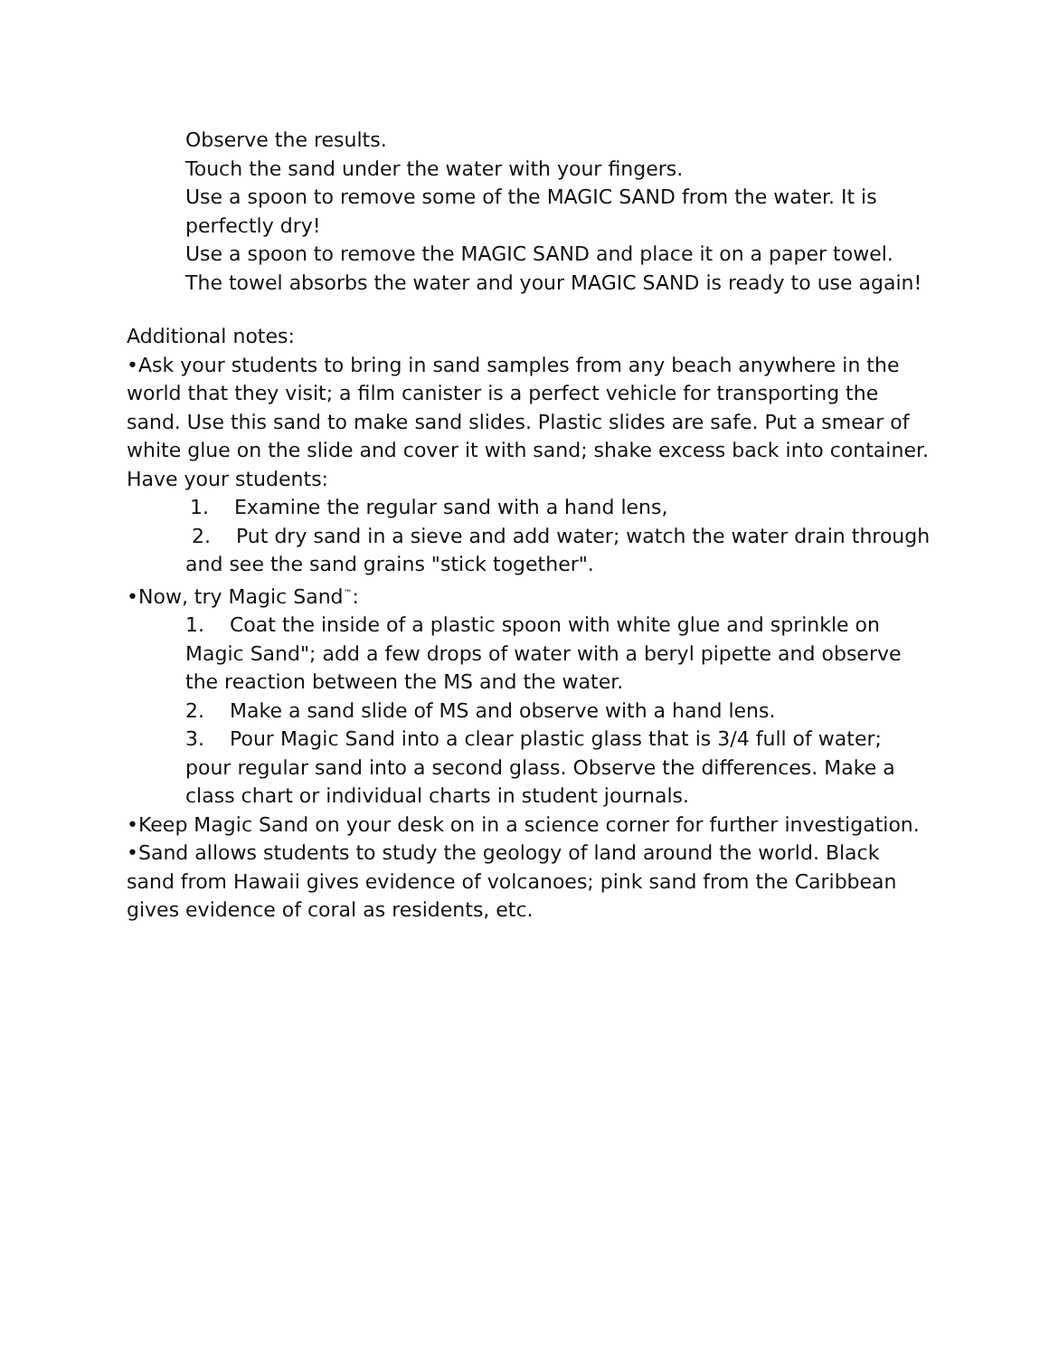Observe the results.
Touch the sand under the water with your fingers.
Use a spoon to remove some of the MAGIC SAND from the water. It is perfectly dry!
Use a spoon to remove the MAGIC SAND and place it on a paper towel.
The towel absorbs the water and your MAGIC SAND is ready to use again!
Additional notes:
•Ask your students to bring in sand samples from any beach anywhere in the world that they visit; a film canister is a perfect vehicle for transporting the sand. Use this sand to make sand slides. Plastic slides are safe. Put a smear of white glue on the slide and cover it with sand; shake excess back into container. Have your students:
1. Examine the regular sand with a hand lens,
2. Put dry sand in a sieve and add water; watch the water drain through and see the sand grains "stick together".
•Now, try Magic Sand<sup>™</sup>:
1. Coat the inside of a plastic spoon with white glue and sprinkle on Magic Sand"; add a few drops of water with a beryl pipette and observe the reaction between the MS and the water.
2. Make a sand slide of MS and observe with a hand lens.
3. Pour Magic Sand into a clear plastic glass that is 3/4 full of water; pour regular sand into a second glass. Observe the differences. Make a class chart or individual charts in student journals.
•Keep Magic Sand on your desk on in a science corner for further investigation.
•Sand allows students to study the geology of land around the world. Black sand from Hawaii gives evidence of volcanoes; pink sand from the Caribbean gives evidence of coral as residents, etc.